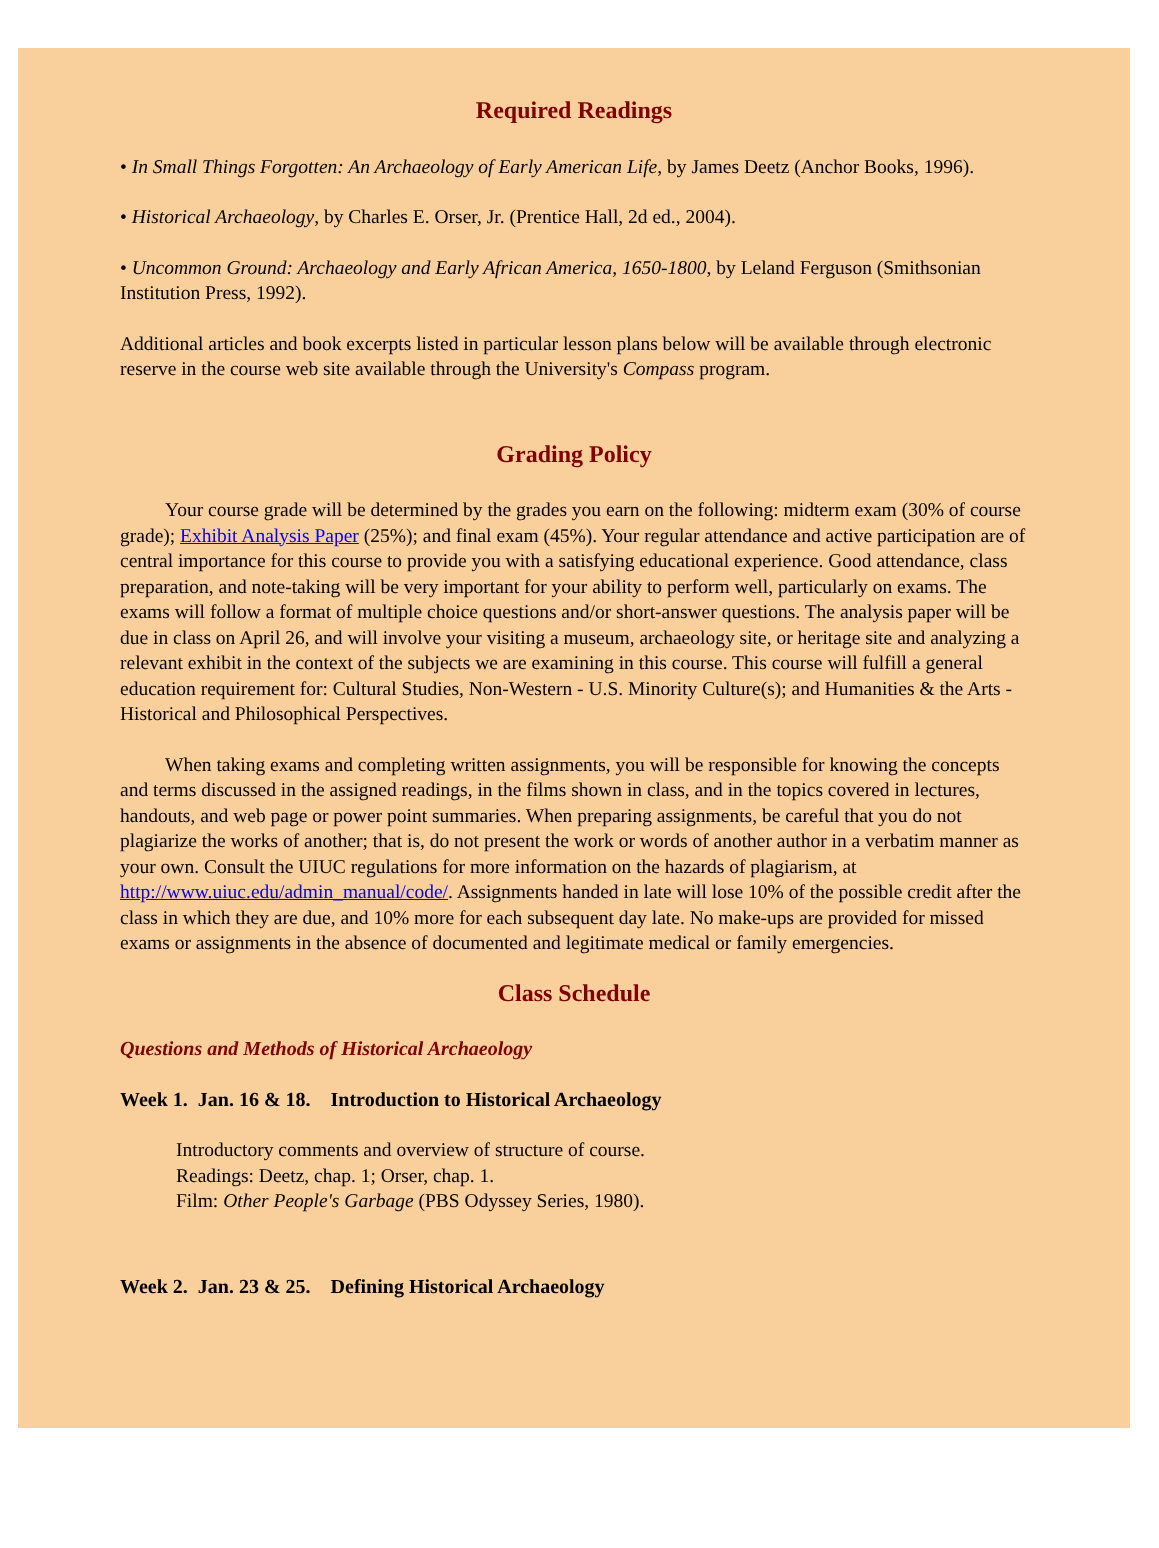Required Readings
• In Small Things Forgotten: An Archaeology of Early American Life, by James Deetz (Anchor Books, 1996).
• Historical Archaeology, by Charles E. Orser, Jr. (Prentice Hall, 2d ed., 2004).
• Uncommon Ground: Archaeology and Early African America, 1650-1800, by Leland Ferguson (Smithsonian Institution Press, 1992).
Additional articles and book excerpts listed in particular lesson plans below will be available through electronic reserve in the course web site available through the University's Compass program.
Grading Policy
Your course grade will be determined by the grades you earn on the following: midterm exam (30% of course grade); Exhibit Analysis Paper (25%); and final exam (45%). Your regular attendance and active participation are of central importance for this course to provide you with a satisfying educational experience. Good attendance, class preparation, and note-taking will be very important for your ability to perform well, particularly on exams. The exams will follow a format of multiple choice questions and/or short-answer questions. The analysis paper will be due in class on April 26, and will involve your visiting a museum, archaeology site, or heritage site and analyzing a relevant exhibit in the context of the subjects we are examining in this course. This course will fulfill a general education requirement for: Cultural Studies, Non-Western - U.S. Minority Culture(s); and Humanities & the Arts - Historical and Philosophical Perspectives.
When taking exams and completing written assignments, you will be responsible for knowing the concepts and terms discussed in the assigned readings, in the films shown in class, and in the topics covered in lectures, handouts, and web page or power point summaries. When preparing assignments, be careful that you do not plagiarize the works of another; that is, do not present the work or words of another author in a verbatim manner as your own. Consult the UIUC regulations for more information on the hazards of plagiarism, at http://www.uiuc.edu/admin_manual/code/. Assignments handed in late will lose 10% of the possible credit after the class in which they are due, and 10% more for each subsequent day late. No make-ups are provided for missed exams or assignments in the absence of documented and legitimate medical or family emergencies.
Class Schedule
Questions and Methods of Historical Archaeology
Week 1. Jan. 16 & 18. Introduction to Historical Archaeology
Introductory comments and overview of structure of course.
Readings: Deetz, chap. 1; Orser, chap. 1.
Film: Other People's Garbage (PBS Odyssey Series, 1980).
Week 2. Jan. 23 & 25. Defining Historical Archaeology